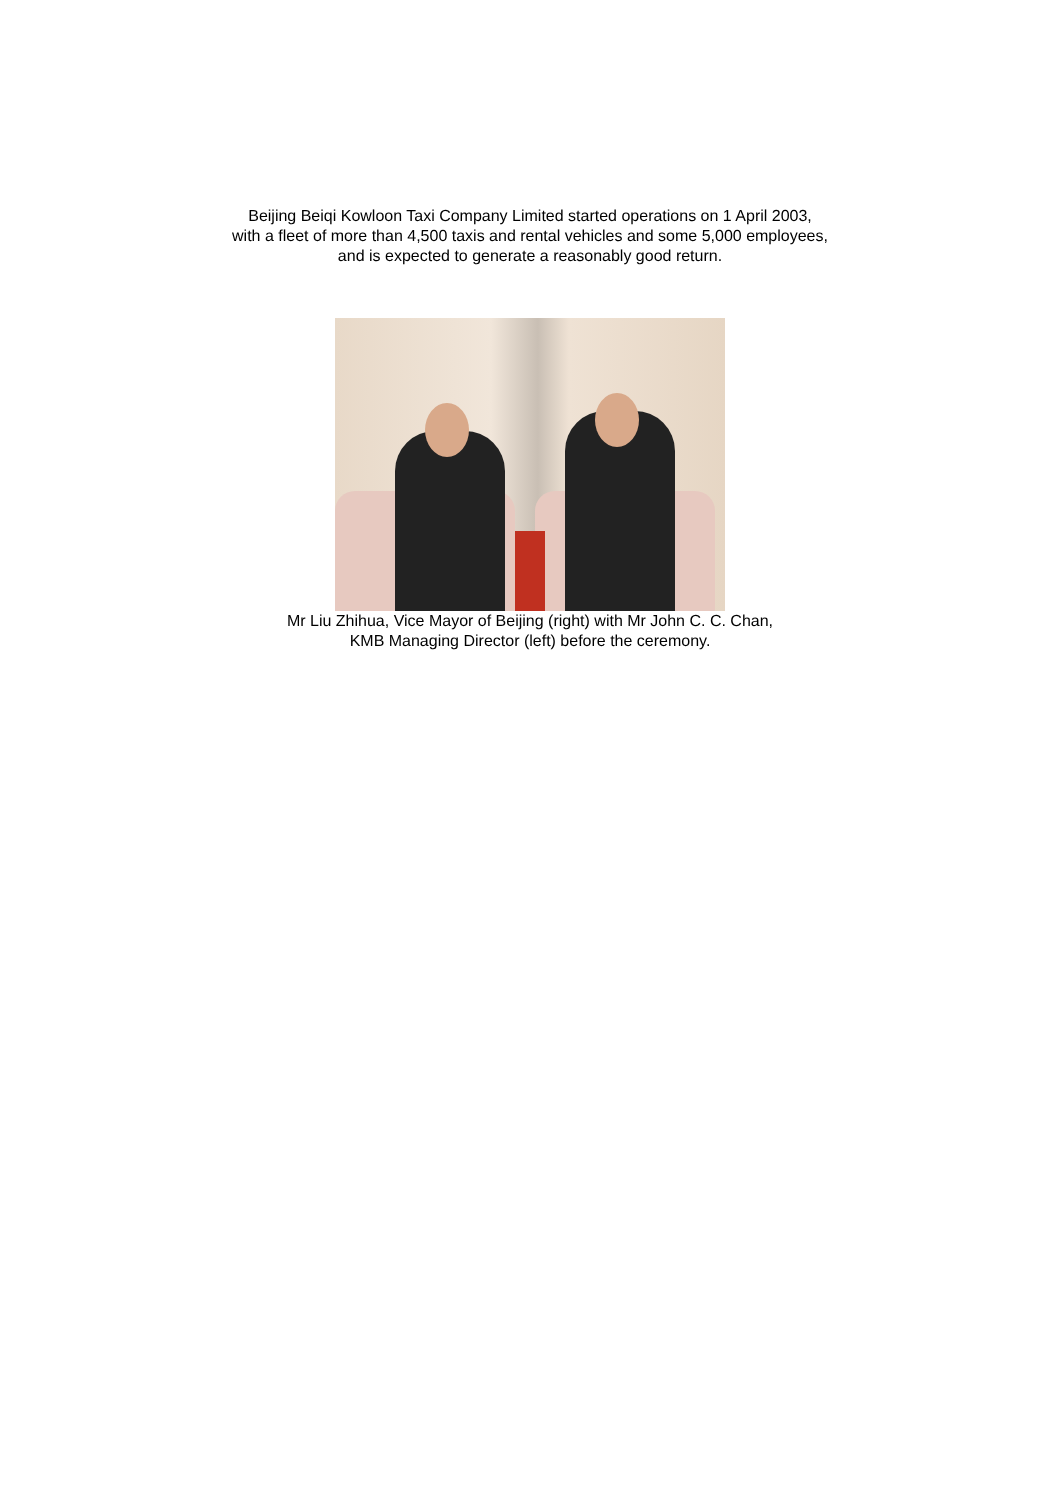Beijing Beiqi Kowloon Taxi Company Limited started operations on 1 April 2003,
with a fleet of more than 4,500 taxis and rental vehicles and some 5,000 employees,
and is expected to generate a reasonably good return.
Mr Liu Zhihua, Vice Mayor of Beijing (right) with Mr John C. C. Chan,
KMB Managing Director (left) before the ceremony.